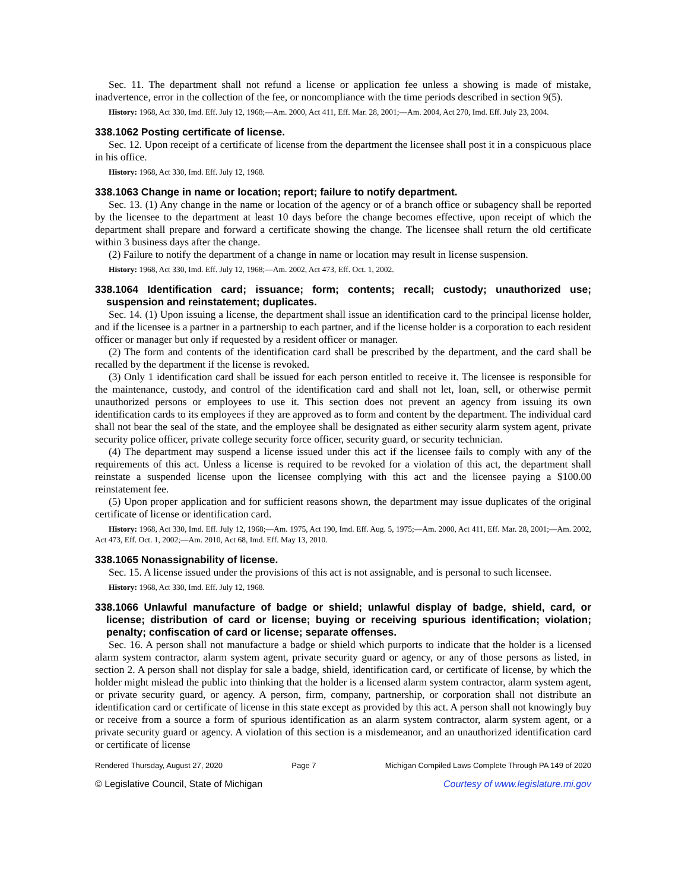Sec. 11. The department shall not refund a license or application fee unless a showing is made of mistake, inadvertence, error in the collection of the fee, or noncompliance with the time periods described in section 9(5).
History: 1968, Act 330, Imd. Eff. July 12, 1968;—Am. 2000, Act 411, Eff. Mar. 28, 2001;—Am. 2004, Act 270, Imd. Eff. July 23, 2004.
338.1062 Posting certificate of license.
Sec. 12. Upon receipt of a certificate of license from the department the licensee shall post it in a conspicuous place in his office.
History: 1968, Act 330, Imd. Eff. July 12, 1968.
338.1063 Change in name or location; report; failure to notify department.
Sec. 13. (1) Any change in the name or location of the agency or of a branch office or subagency shall be reported by the licensee to the department at least 10 days before the change becomes effective, upon receipt of which the department shall prepare and forward a certificate showing the change. The licensee shall return the old certificate within 3 business days after the change.
(2) Failure to notify the department of a change in name or location may result in license suspension.
History: 1968, Act 330, Imd. Eff. July 12, 1968;—Am. 2002, Act 473, Eff. Oct. 1, 2002.
338.1064 Identification card; issuance; form; contents; recall; custody; unauthorized use; suspension and reinstatement; duplicates.
Sec. 14. (1) Upon issuing a license, the department shall issue an identification card to the principal license holder, and if the licensee is a partner in a partnership to each partner, and if the license holder is a corporation to each resident officer or manager but only if requested by a resident officer or manager.
(2) The form and contents of the identification card shall be prescribed by the department, and the card shall be recalled by the department if the license is revoked.
(3) Only 1 identification card shall be issued for each person entitled to receive it. The licensee is responsible for the maintenance, custody, and control of the identification card and shall not let, loan, sell, or otherwise permit unauthorized persons or employees to use it. This section does not prevent an agency from issuing its own identification cards to its employees if they are approved as to form and content by the department. The individual card shall not bear the seal of the state, and the employee shall be designated as either security alarm system agent, private security police officer, private college security force officer, security guard, or security technician.
(4) The department may suspend a license issued under this act if the licensee fails to comply with any of the requirements of this act. Unless a license is required to be revoked for a violation of this act, the department shall reinstate a suspended license upon the licensee complying with this act and the licensee paying a $100.00 reinstatement fee.
(5) Upon proper application and for sufficient reasons shown, the department may issue duplicates of the original certificate of license or identification card.
History: 1968, Act 330, Imd. Eff. July 12, 1968;—Am. 1975, Act 190, Imd. Eff. Aug. 5, 1975;—Am. 2000, Act 411, Eff. Mar. 28, 2001;—Am. 2002, Act 473, Eff. Oct. 1, 2002;—Am. 2010, Act 68, Imd. Eff. May 13, 2010.
338.1065 Nonassignability of license.
Sec. 15. A license issued under the provisions of this act is not assignable, and is personal to such licensee.
History: 1968, Act 330, Imd. Eff. July 12, 1968.
338.1066 Unlawful manufacture of badge or shield; unlawful display of badge, shield, card, or license; distribution of card or license; buying or receiving spurious identification; violation; penalty; confiscation of card or license; separate offenses.
Sec. 16. A person shall not manufacture a badge or shield which purports to indicate that the holder is a licensed alarm system contractor, alarm system agent, private security guard or agency, or any of those persons as listed, in section 2. A person shall not display for sale a badge, shield, identification card, or certificate of license, by which the holder might mislead the public into thinking that the holder is a licensed alarm system contractor, alarm system agent, or private security guard, or agency. A person, firm, company, partnership, or corporation shall not distribute an identification card or certificate of license in this state except as provided by this act. A person shall not knowingly buy or receive from a source a form of spurious identification as an alarm system contractor, alarm system agent, or a private security guard or agency. A violation of this section is a misdemeanor, and an unauthorized identification card or certificate of license
Rendered Thursday, August 27, 2020 Page 7 Michigan Compiled Laws Complete Through PA 149 of 2020
© Legislative Council, State of Michigan Courtesy of www.legislature.mi.gov